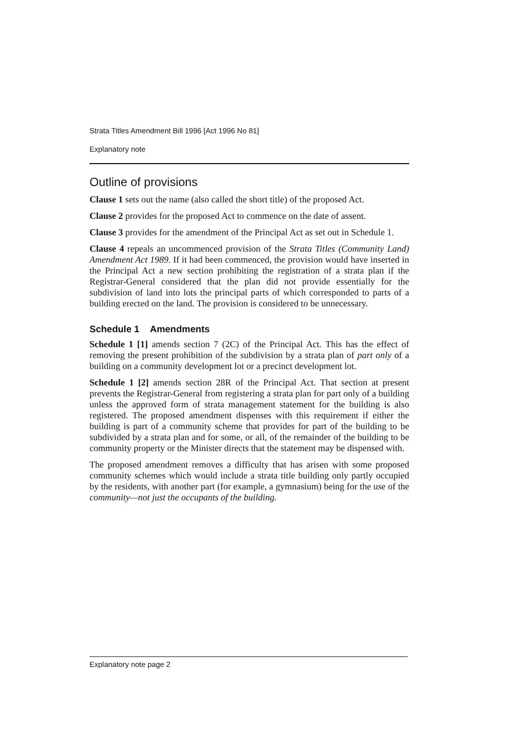Strata Titles Amendment Bill 1996 [Act 1996 No 81]
Explanatory note
Outline of provisions
Clause 1 sets out the name (also called the short title) of the proposed Act.
Clause 2 provides for the proposed Act to commence on the date of assent.
Clause 3 provides for the amendment of the Principal Act as set out in Schedule 1.
Clause 4 repeals an uncommenced provision of the Strata Titles (Community Land) Amendment Act 1989. If it had been commenced, the provision would have inserted in the Principal Act a new section prohibiting the registration of a strata plan if the Registrar-General considered that the plan did not provide essentially for the subdivision of land into lots the principal parts of which corresponded to parts of a building erected on the land. The provision is considered to be unnecessary.
Schedule 1 Amendments
Schedule 1 [1] amends section 7 (2C) of the Principal Act. This has the effect of removing the present prohibition of the subdivision by a strata plan of part only of a building on a community development lot or a precinct development lot.
Schedule 1 [2] amends section 28R of the Principal Act. That section at present prevents the Registrar-General from registering a strata plan for part only of a building unless the approved form of strata management statement for the building is also registered. The proposed amendment dispenses with this requirement if either the building is part of a community scheme that provides for part of the building to be subdivided by a strata plan and for some, or all, of the remainder of the building to be community property or the Minister directs that the statement may be dispensed with.
The proposed amendment removes a difficulty that has arisen with some proposed community schemes which would include a strata title building only partly occupied by the residents, with another part (for example, a gymnasium) being for the use of the community—not just the occupants of the building.
Explanatory note page 2